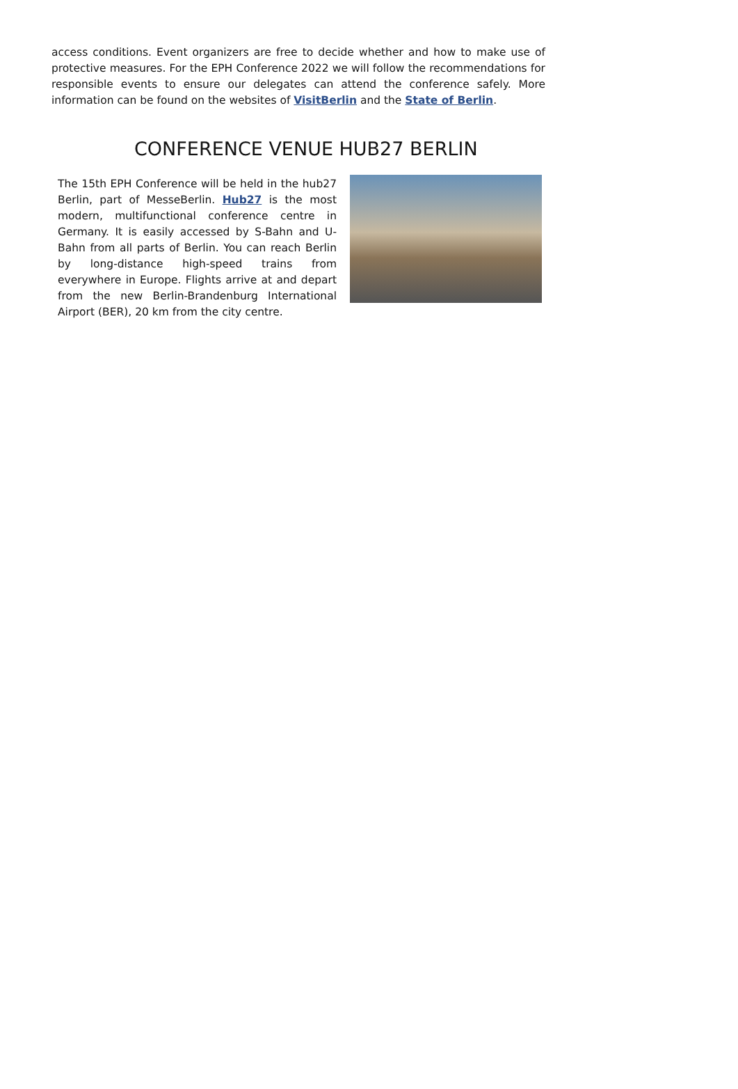access conditions. Event organizers are free to decide whether and how to make use of protective measures. For the EPH Conference 2022 we will follow the recommendations for responsible events to ensure our delegates can attend the conference safely. More information can be found on the websites of VisitBerlin and the State of Berlin.
CONFERENCE VENUE HUB27 BERLIN
The 15th EPH Conference will be held in the hub27 Berlin, part of MesseBerlin. Hub27 is the most modern, multifunctional conference centre in Germany. It is easily accessed by S-Bahn and U-Bahn from all parts of Berlin. You can reach Berlin by long-distance high-speed trains from everywhere in Europe. Flights arrive at and depart from the new Berlin-Brandenburg International Airport (BER), 20 km from the city centre.